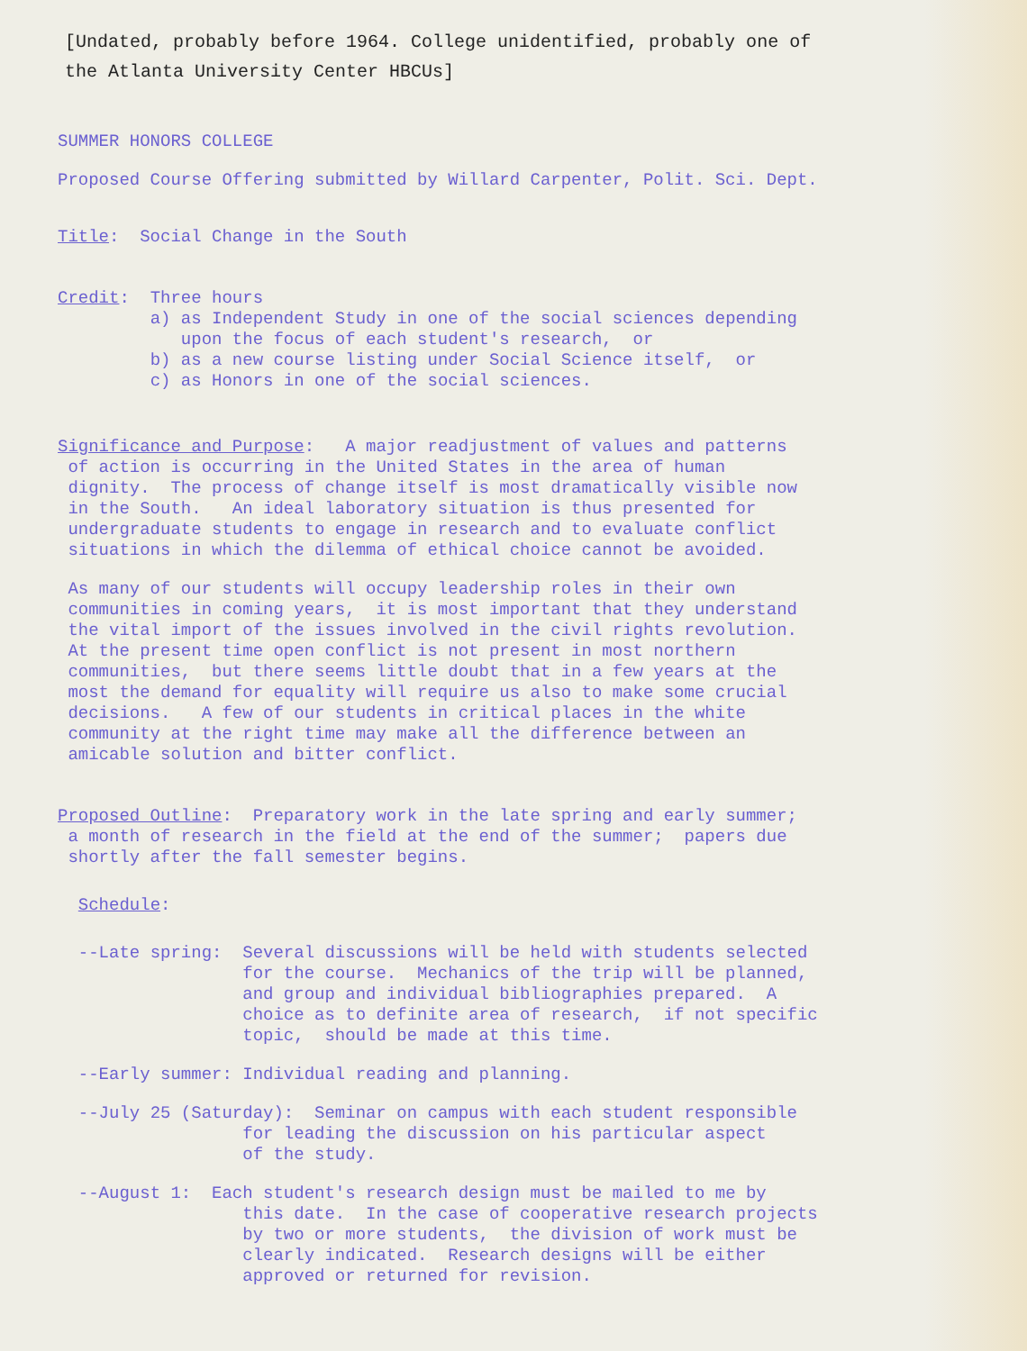[Undated, probably before 1964. College unidentified, probably one of
the Atlanta University Center HBCUs]
SUMMER HONORS COLLEGE
Proposed Course Offering submitted by Willard Carpenter, Polit. Sci. Dept.
Title: Social Change in the South
Credit: Three hours a) as Independent Study in one of the social sciences depending upon the focus of each student's research, or b) as a new course listing under Social Science itself, or c) as Honors in one of the social sciences.
Significance and Purpose: A major readjustment of values and patterns of action is occurring in the United States in the area of human dignity. The process of change itself is most dramatically visible now in the South. An ideal laboratory situation is thus presented for undergraduate students to engage in research and to evaluate conflict situations in which the dilemma of ethical choice cannot be avoided.
As many of our students will occupy leadership roles in their own communities in coming years, it is most important that they understand the vital import of the issues involved in the civil rights revolution. At the present time open conflict is not present in most northern communities, but there seems little doubt that in a few years at the most the demand for equality will require us also to make some crucial decisions. A few of our students in critical places in the white community at the right time may make all the difference between an amicable solution and bitter conflict.
Proposed Outline: Preparatory work in the late spring and early summer; a month of research in the field at the end of the summer; papers due shortly after the fall semester begins.
Schedule:
--Late spring: Several discussions will be held with students selected for the course. Mechanics of the trip will be planned, and group and individual bibliographies prepared. A choice as to definite area of research, if not specific topic, should be made at this time.
--Early summer: Individual reading and planning.
--July 25 (Saturday): Seminar on campus with each student responsible for leading the discussion on his particular aspect of the study.
--August 1: Each student's research design must be mailed to me by this date. In the case of cooperative research projects by two or more students, the division of work must be clearly indicated. Research designs will be either approved or returned for revision.